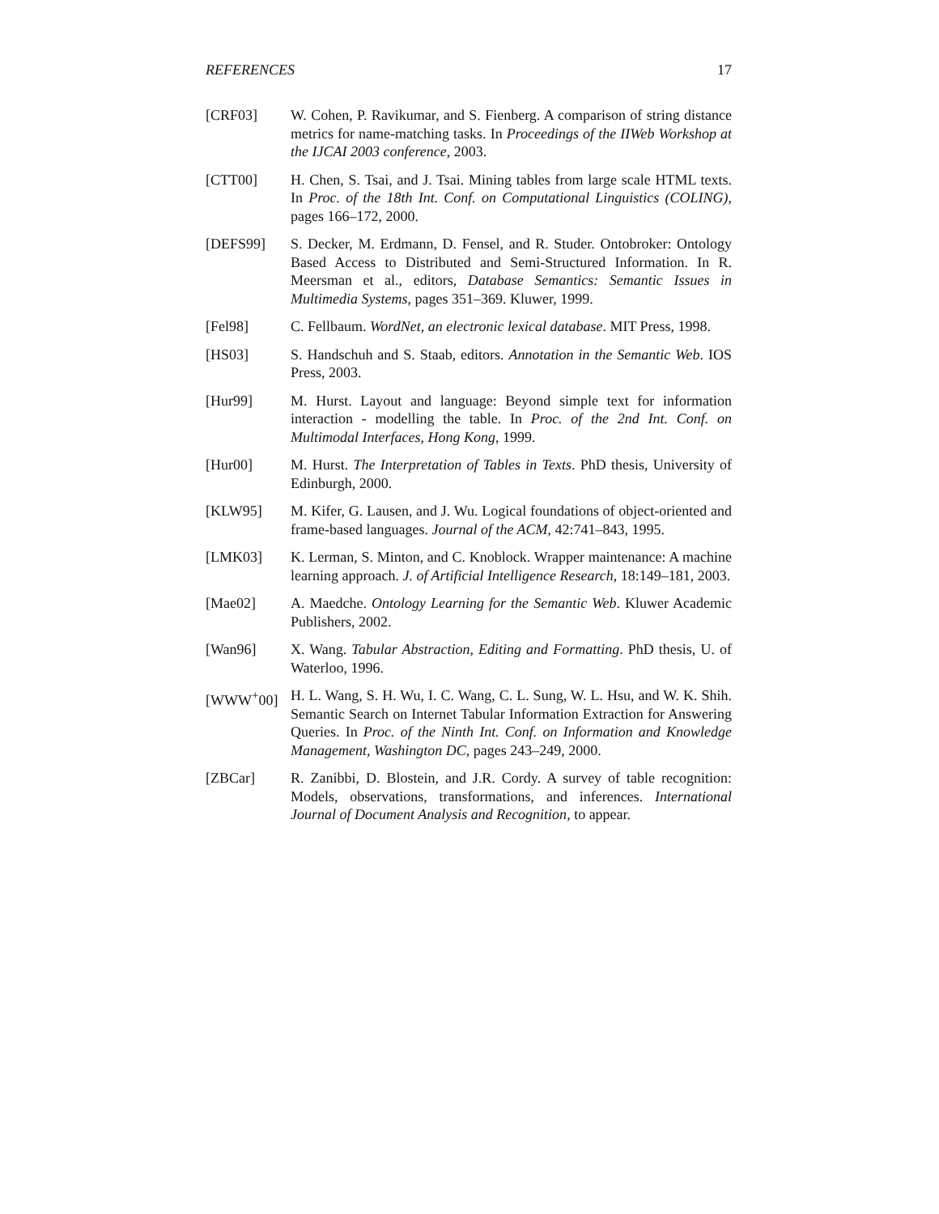REFERENCES 17
[CRF03] W. Cohen, P. Ravikumar, and S. Fienberg. A comparison of string distance metrics for name-matching tasks. In Proceedings of the IIWeb Workshop at the IJCAI 2003 conference, 2003.
[CTT00] H. Chen, S. Tsai, and J. Tsai. Mining tables from large scale HTML texts. In Proc. of the 18th Int. Conf. on Computational Linguistics (COLING), pages 166–172, 2000.
[DEFS99] S. Decker, M. Erdmann, D. Fensel, and R. Studer. Ontobroker: Ontology Based Access to Distributed and Semi-Structured Information. In R. Meersman et al., editors, Database Semantics: Semantic Issues in Multimedia Systems, pages 351–369. Kluwer, 1999.
[Fel98] C. Fellbaum. WordNet, an electronic lexical database. MIT Press, 1998.
[HS03] S. Handschuh and S. Staab, editors. Annotation in the Semantic Web. IOS Press, 2003.
[Hur99] M. Hurst. Layout and language: Beyond simple text for information interaction - modelling the table. In Proc. of the 2nd Int. Conf. on Multimodal Interfaces, Hong Kong, 1999.
[Hur00] M. Hurst. The Interpretation of Tables in Texts. PhD thesis, University of Edinburgh, 2000.
[KLW95] M. Kifer, G. Lausen, and J. Wu. Logical foundations of object-oriented and frame-based languages. Journal of the ACM, 42:741–843, 1995.
[LMK03] K. Lerman, S. Minton, and C. Knoblock. Wrapper maintenance: A machine learning approach. J. of Artificial Intelligence Research, 18:149–181, 2003.
[Mae02] A. Maedche. Ontology Learning for the Semantic Web. Kluwer Academic Publishers, 2002.
[Wan96] X. Wang. Tabular Abstraction, Editing and Formatting. PhD thesis, U. of Waterloo, 1996.
[WWW<sup>+</sup>00] H. L. Wang, S. H. Wu, I. C. Wang, C. L. Sung, W. L. Hsu, and W. K. Shih. Semantic Search on Internet Tabular Information Extraction for Answering Queries. In Proc. of the Ninth Int. Conf. on Information and Knowledge Management, Washington DC, pages 243–249, 2000.
[ZBCar] R. Zanibbi, D. Blostein, and J.R. Cordy. A survey of table recognition: Models, observations, transformations, and inferences. International Journal of Document Analysis and Recognition, to appear.